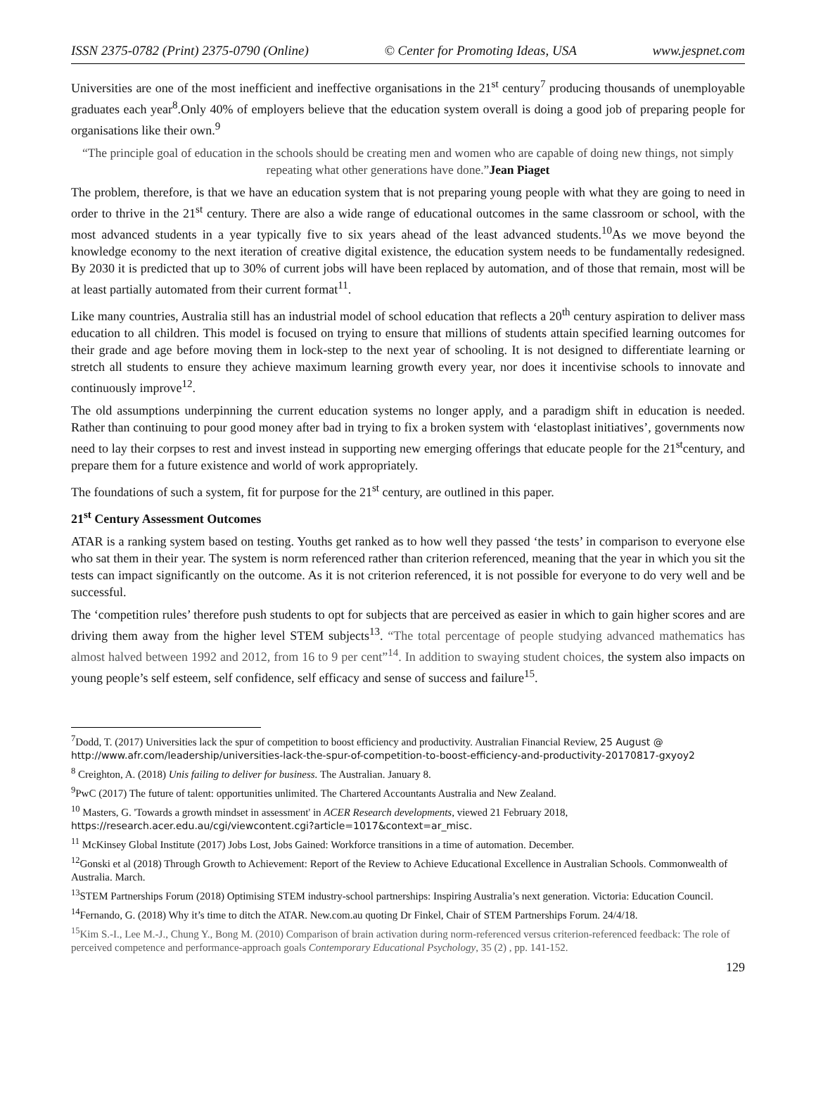ISSN 2375-0782 (Print) 2375-0790 (Online) © Center for Promoting Ideas, USA www.jespnet.com
Universities are one of the most inefficient and ineffective organisations in the 21<sup>st</sup> century<sup>7</sup> producing thousands of unemployable graduates each year<sup>8</sup>.Only 40% of employers believe that the education system overall is doing a good job of preparing people for organisations like their own.<sup>9</sup>
“The principle goal of education in the schools should be creating men and women who are capable of doing new things, not simply repeating what other generations have done.”Jean Piaget
The problem, therefore, is that we have an education system that is not preparing young people with what they are going to need in order to thrive in the 21<sup>st</sup> century. There are also a wide range of educational outcomes in the same classroom or school, with the most advanced students in a year typically five to six years ahead of the least advanced students.<sup>10</sup>As we move beyond the knowledge economy to the next iteration of creative digital existence, the education system needs to be fundamentally redesigned. By 2030 it is predicted that up to 30% of current jobs will have been replaced by automation, and of those that remain, most will be at least partially automated from their current format<sup>11</sup>.
Like many countries, Australia still has an industrial model of school education that reflects a 20<sup>th</sup> century aspiration to deliver mass education to all children. This model is focused on trying to ensure that millions of students attain specified learning outcomes for their grade and age before moving them in lock-step to the next year of schooling. It is not designed to differentiate learning or stretch all students to ensure they achieve maximum learning growth every year, nor does it incentivise schools to innovate and continuously improve<sup>12</sup>.
The old assumptions underpinning the current education systems no longer apply, and a paradigm shift in education is needed. Rather than continuing to pour good money after bad in trying to fix a broken system with ‘elastoplast initiatives’, governments now need to lay their corpses to rest and invest instead in supporting new emerging offerings that educate people for the 21<sup>st</sup>century, and prepare them for a future existence and world of work appropriately.
The foundations of such a system, fit for purpose for the 21<sup>st</sup> century, are outlined in this paper.
21<sup>st</sup> Century Assessment Outcomes
ATAR is a ranking system based on testing. Youths get ranked as to how well they passed ‘the tests’ in comparison to everyone else who sat them in their year. The system is norm referenced rather than criterion referenced, meaning that the year in which you sit the tests can impact significantly on the outcome. As it is not criterion referenced, it is not possible for everyone to do very well and be successful.
The ‘competition rules’ therefore push students to opt for subjects that are perceived as easier in which to gain higher scores and are driving them away from the higher level STEM subjects<sup>13</sup>. “The total percentage of people studying advanced mathematics has almost halved between 1992 and 2012, from 16 to 9 per cent”<sup>14</sup>. In addition to swaying student choices, the system also impacts on young people’s self esteem, self confidence, self efficacy and sense of success and failure<sup>15</sup>.
<sup>7</sup> Dodd, T. (2017) Universities lack the spur of competition to boost efficiency and productivity. Australian Financial Review, 25 August @ http://www.afr.com/leadership/universities-lack-the-spur-of-competition-to-boost-efficiency-and-productivity-20170817-gxyoy2
<sup>8</sup> Creighton, A. (2018) Unis failing to deliver for business. The Australian. January 8.
<sup>9</sup> PwC (2017) The future of talent: opportunities unlimited. The Chartered Accountants Australia and New Zealand.
<sup>10</sup> Masters, G. 'Towards a growth mindset in assessment' in ACER Research developments, viewed 21 February 2018, https://research.acer.edu.au/cgi/viewcontent.cgi?article=1017&context=ar_misc.
<sup>11</sup> McKinsey Global Institute (2017) Jobs Lost, Jobs Gained: Workforce transitions in a time of automation. December.
<sup>12</sup> Gonski et al (2018) Through Growth to Achievement: Report of the Review to Achieve Educational Excellence in Australian Schools. Commonwealth of Australia. March.
<sup>13</sup> STEM Partnerships Forum (2018) Optimising STEM industry-school partnerships: Inspiring Australia’s next generation. Victoria: Education Council.
<sup>14</sup> Fernando, G. (2018) Why it’s time to ditch the ATAR. New.com.au quoting Dr Finkel, Chair of STEM Partnerships Forum. 24/4/18.
<sup>15</sup> Kim S.-I., Lee M.-J., Chung Y., Bong M. (2010) Comparison of brain activation during norm-referenced versus criterion-referenced feedback: The role of perceived competence and performance-approach goals Contemporary Educational Psychology, 35 (2) , pp. 141-152.
129